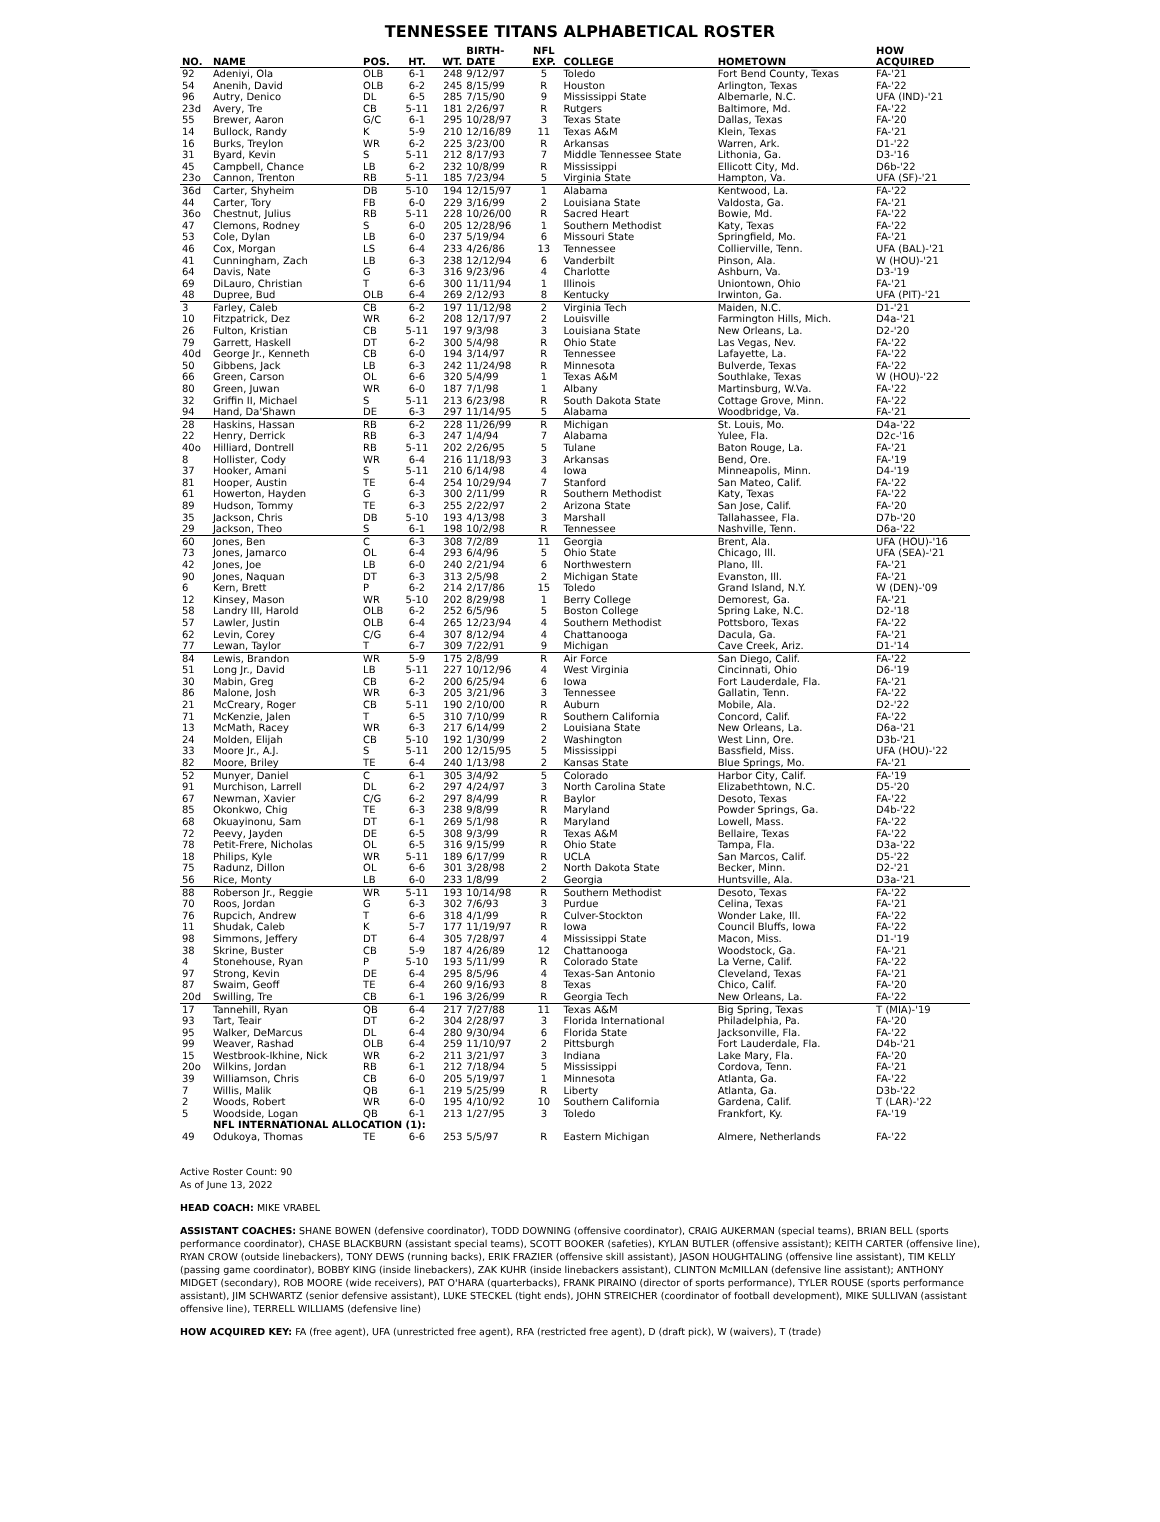TENNESSEE TITANS ALPHABETICAL ROSTER
| NO. | NAME | POS. | HT. | WT. | BIRTH- DATE | NFL EXP. | COLLEGE | HOMETOWN | HOW ACQUIRED |
| --- | --- | --- | --- | --- | --- | --- | --- | --- | --- |
| 92 | Adeniyi, Ola | OLB | 6-1 | 248 | 9/12/97 | 5 | Toledo | Fort Bend County, Texas | FA-'21 |
| 54 | Anenih, David | OLB | 6-2 | 245 | 8/15/99 | R | Houston | Arlington, Texas | FA-'22 |
| 96 | Autry, Denico | DL | 6-5 | 285 | 7/15/90 | 9 | Mississippi State | Albemarle, N.C. | UFA (IND)-'21 |
| 23d | Avery, Tre | CB | 5-11 | 181 | 2/26/97 | R | Rutgers | Baltimore, Md. | FA-'22 |
| 55 | Brewer, Aaron | G/C | 6-1 | 295 | 10/28/97 | 3 | Texas State | Dallas, Texas | FA-'20 |
| 14 | Bullock, Randy | K | 5-9 | 210 | 12/16/89 | 11 | Texas A&M | Klein, Texas | FA-'21 |
| 16 | Burks, Treylon | WR | 6-2 | 225 | 3/23/00 | R | Arkansas | Warren, Ark. | D1-'22 |
| 31 | Byard, Kevin | S | 5-11 | 212 | 8/17/93 | 7 | Middle Tennessee State | Lithonia, Ga. | D3-'16 |
| 45 | Campbell, Chance | LB | 6-2 | 232 | 10/8/99 | R | Mississippi | Ellicott City, Md. | D6b-'22 |
| 23o | Cannon, Trenton | RB | 5-11 | 185 | 7/23/94 | 5 | Virginia State | Hampton, Va. | UFA (SF)-'21 |
| 36d | Carter, Shyheim | DB | 5-10 | 194 | 12/15/97 | 1 | Alabama | Kentwood, La. | FA-'22 |
| 44 | Carter, Tory | FB | 6-0 | 229 | 3/16/99 | 2 | Louisiana State | Valdosta, Ga. | FA-'21 |
| 36o | Chestnut, Julius | RB | 5-11 | 228 | 10/26/00 | R | Sacred Heart | Bowie, Md. | FA-'22 |
| 47 | Clemons, Rodney | S | 6-0 | 205 | 12/28/96 | 1 | Southern Methodist | Katy, Texas | FA-'22 |
| 53 | Cole, Dylan | LB | 6-0 | 237 | 5/19/94 | 6 | Missouri State | Springfield, Mo. | FA-'21 |
| 46 | Cox, Morgan | LS | 6-4 | 233 | 4/26/86 | 13 | Tennessee | Collierville, Tenn. | UFA (BAL)-'21 |
| 41 | Cunningham, Zach | LB | 6-3 | 238 | 12/12/94 | 6 | Vanderbilt | Pinson, Ala. | W (HOU)-'21 |
| 64 | Davis, Nate | G | 6-3 | 316 | 9/23/96 | 4 | Charlotte | Ashburn, Va. | D3-'19 |
| 69 | DiLauro, Christian | T | 6-6 | 300 | 11/11/94 | 1 | Illinois | Uniontown, Ohio | FA-'21 |
| 48 | Dupree, Bud | OLB | 6-4 | 269 | 2/12/93 | 8 | Kentucky | Irwinton, Ga. | UFA (PIT)-'21 |
| 3 | Farley, Caleb | CB | 6-2 | 197 | 11/12/98 | 2 | Virginia Tech | Maiden, N.C. | D1-'21 |
| 10 | Fitzpatrick, Dez | WR | 6-2 | 208 | 12/17/97 | 2 | Louisville | Farmington Hills, Mich. | D4a-'21 |
| 26 | Fulton, Kristian | CB | 5-11 | 197 | 9/3/98 | 3 | Louisiana State | New Orleans, La. | D2-'20 |
| 79 | Garrett, Haskell | DT | 6-2 | 300 | 5/4/98 | R | Ohio State | Las Vegas, Nev. | FA-'22 |
| 40d | George Jr., Kenneth | CB | 6-0 | 194 | 3/14/97 | R | Tennessee | Lafayette, La. | FA-'22 |
| 50 | Gibbens, Jack | LB | 6-3 | 242 | 11/24/98 | R | Minnesota | Bulverde, Texas | FA-'22 |
| 66 | Green, Carson | OL | 6-6 | 320 | 5/4/99 | 1 | Texas A&M | Southlake, Texas | W (HOU)-'22 |
| 80 | Green, Juwan | WR | 6-0 | 187 | 7/1/98 | 1 | Albany | Martinsburg, W.Va. | FA-'22 |
| 32 | Griffin II, Michael | S | 5-11 | 213 | 6/23/98 | R | South Dakota State | Cottage Grove, Minn. | FA-'22 |
| 94 | Hand, Da'Shawn | DE | 6-3 | 297 | 11/14/95 | 5 | Alabama | Woodbridge, Va. | FA-'21 |
| 28 | Haskins, Hassan | RB | 6-2 | 228 | 11/26/99 | R | Michigan | St. Louis, Mo. | D4a-'22 |
| 22 | Henry, Derrick | RB | 6-3 | 247 | 1/4/94 | 7 | Alabama | Yulee, Fla. | D2c-'16 |
| 40o | Hilliard, Dontrell | RB | 5-11 | 202 | 2/26/95 | 5 | Tulane | Baton Rouge, La. | FA-'21 |
| 8 | Hollister, Cody | WR | 6-4 | 216 | 11/18/93 | 3 | Arkansas | Bend, Ore. | FA-'19 |
| 37 | Hooker, Amani | S | 5-11 | 210 | 6/14/98 | 4 | Iowa | Minneapolis, Minn. | D4-'19 |
| 81 | Hooper, Austin | TE | 6-4 | 254 | 10/29/94 | 7 | Stanford | San Mateo, Calif. | FA-'22 |
| 61 | Howerton, Hayden | G | 6-3 | 300 | 2/11/99 | R | Southern Methodist | Katy, Texas | FA-'22 |
| 89 | Hudson, Tommy | TE | 6-3 | 255 | 2/22/97 | 2 | Arizona State | San Jose, Calif. | FA-'20 |
| 35 | Jackson, Chris | DB | 5-10 | 193 | 4/13/98 | 3 | Marshall | Tallahassee, Fla. | D7b-'20 |
| 29 | Jackson, Theo | S | 6-1 | 198 | 10/2/98 | R | Tennessee | Nashville, Tenn. | D6a-'22 |
| 60 | Jones, Ben | C | 6-3 | 308 | 7/2/89 | 11 | Georgia | Brent, Ala. | UFA (HOU)-'16 |
| 73 | Jones, Jamarco | OL | 6-4 | 293 | 6/4/96 | 5 | Ohio State | Chicago, Ill. | UFA (SEA)-'21 |
| 42 | Jones, Joe | LB | 6-0 | 240 | 2/21/94 | 6 | Northwestern | Plano, Ill. | FA-'21 |
| 90 | Jones, Naquan | DT | 6-3 | 313 | 2/5/98 | 2 | Michigan State | Evanston, Ill. | FA-'21 |
| 6 | Kern, Brett | P | 6-2 | 214 | 2/17/86 | 15 | Toledo | Grand Island, N.Y. | W (DEN)-'09 |
| 12 | Kinsey, Mason | WR | 5-10 | 202 | 8/29/98 | 1 | Berry College | Demorest, Ga. | FA-'21 |
| 58 | Landry III, Harold | OLB | 6-2 | 252 | 6/5/96 | 5 | Boston College | Spring Lake, N.C. | D2-'18 |
| 57 | Lawler, Justin | OLB | 6-4 | 265 | 12/23/94 | 4 | Southern Methodist | Pottsboro, Texas | FA-'22 |
| 62 | Levin, Corey | C/G | 6-4 | 307 | 8/12/94 | 4 | Chattanooga | Dacula, Ga. | FA-'21 |
| 77 | Lewan, Taylor | T | 6-7 | 309 | 7/22/91 | 9 | Michigan | Cave Creek, Ariz. | D1-'14 |
| 84 | Lewis, Brandon | WR | 5-9 | 175 | 2/8/99 | R | Air Force | San Diego, Calif. | FA-'22 |
| 51 | Long Jr., David | LB | 5-11 | 227 | 10/12/96 | 4 | West Virginia | Cincinnati, Ohio | D6-'19 |
| 30 | Mabin, Greg | CB | 6-2 | 200 | 6/25/94 | 6 | Iowa | Fort Lauderdale, Fla. | FA-'21 |
| 86 | Malone, Josh | WR | 6-3 | 205 | 3/21/96 | 3 | Tennessee | Gallatin, Tenn. | FA-'22 |
| 21 | McCreary, Roger | CB | 5-11 | 190 | 2/10/00 | R | Auburn | Mobile, Ala. | D2-'22 |
| 71 | McKenzie, Jalen | T | 6-5 | 310 | 7/10/99 | R | Southern California | Concord, Calif. | FA-'22 |
| 13 | McMath, Racey | WR | 6-3 | 217 | 6/14/99 | 2 | Louisiana State | New Orleans, La. | D6a-'21 |
| 24 | Molden, Elijah | CB | 5-10 | 192 | 1/30/99 | 2 | Washington | West Linn, Ore. | D3b-'21 |
| 33 | Moore Jr., A.J. | S | 5-11 | 200 | 12/15/95 | 5 | Mississippi | Bassfield, Miss. | UFA (HOU)-'22 |
| 82 | Moore, Briley | TE | 6-4 | 240 | 1/13/98 | 2 | Kansas State | Blue Springs, Mo. | FA-'21 |
| 52 | Munyer, Daniel | C | 6-1 | 305 | 3/4/92 | 5 | Colorado | Harbor City, Calif. | FA-'19 |
| 91 | Murchison, Larrell | DL | 6-2 | 297 | 4/24/97 | 3 | North Carolina State | Elizabethtown, N.C. | D5-'20 |
| 67 | Newman, Xavier | C/G | 6-2 | 297 | 8/4/99 | R | Baylor | Desoto, Texas | FA-'22 |
| 85 | Okonkwo, Chig | TE | 6-3 | 238 | 9/8/99 | R | Maryland | Powder Springs, Ga. | D4b-'22 |
| 68 | Okuayinonu, Sam | DT | 6-1 | 269 | 5/1/98 | R | Maryland | Lowell, Mass. | FA-'22 |
| 72 | Peevy, Jayden | DE | 6-5 | 308 | 9/3/99 | R | Texas A&M | Bellaire, Texas | FA-'22 |
| 78 | Petit-Frere, Nicholas | OL | 6-5 | 316 | 9/15/99 | R | Ohio State | Tampa, Fla. | D3a-'22 |
| 18 | Philips, Kyle | WR | 5-11 | 189 | 6/17/99 | R | UCLA | San Marcos, Calif. | D5-'22 |
| 75 | Radunz, Dillon | OL | 6-6 | 301 | 3/28/98 | 2 | North Dakota State | Becker, Minn. | D2-'21 |
| 56 | Rice, Monty | LB | 6-0 | 233 | 1/8/99 | 2 | Georgia | Huntsville, Ala. | D3a-'21 |
| 88 | Roberson Jr., Reggie | WR | 5-11 | 193 | 10/14/98 | R | Southern Methodist | Desoto, Texas | FA-'22 |
| 70 | Roos, Jordan | G | 6-3 | 302 | 7/6/93 | 3 | Purdue | Celina, Texas | FA-'21 |
| 76 | Rupcich, Andrew | T | 6-6 | 318 | 4/1/99 | R | Culver-Stockton | Wonder Lake, Ill. | FA-'22 |
| 11 | Shudak, Caleb | K | 5-7 | 177 | 11/19/97 | R | Iowa | Council Bluffs, Iowa | FA-'22 |
| 98 | Simmons, Jeffery | DT | 6-4 | 305 | 7/28/97 | 4 | Mississippi State | Macon, Miss. | D1-'19 |
| 38 | Skrine, Buster | CB | 5-9 | 187 | 4/26/89 | 12 | Chattanooga | Woodstock, Ga. | FA-'21 |
| 4 | Stonehouse, Ryan | P | 5-10 | 193 | 5/11/99 | R | Colorado State | La Verne, Calif. | FA-'22 |
| 97 | Strong, Kevin | DE | 6-4 | 295 | 8/5/96 | 4 | Texas-San Antonio | Cleveland, Texas | FA-'21 |
| 87 | Swaim, Geoff | TE | 6-4 | 260 | 9/16/93 | 8 | Texas | Chico, Calif. | FA-'20 |
| 20d | Swilling, Tre | CB | 6-1 | 196 | 3/26/99 | R | Georgia Tech | New Orleans, La. | FA-'22 |
| 17 | Tannehill, Ryan | QB | 6-4 | 217 | 7/27/88 | 11 | Texas A&M | Big Spring, Texas | T (MIA)-'19 |
| 93 | Tart, Teair | DT | 6-2 | 304 | 2/28/97 | 3 | Florida International | Philadelphia, Pa. | FA-'20 |
| 95 | Walker, DeMarcus | DL | 6-4 | 280 | 9/30/94 | 6 | Florida State | Jacksonville, Fla. | FA-'22 |
| 99 | Weaver, Rashad | OLB | 6-4 | 259 | 11/10/97 | 2 | Pittsburgh | Fort Lauderdale, Fla. | D4b-'21 |
| 15 | Westbrook-Ikhine, Nick | WR | 6-2 | 211 | 3/21/97 | 3 | Indiana | Lake Mary, Fla. | FA-'20 |
| 20o | Wilkins, Jordan | RB | 6-1 | 212 | 7/18/94 | 5 | Mississippi | Cordova, Tenn. | FA-'21 |
| 39 | Williamson, Chris | CB | 6-0 | 205 | 5/19/97 | 1 | Minnesota | Atlanta, Ga. | FA-'22 |
| 7 | Willis, Malik | QB | 6-1 | 219 | 5/25/99 | R | Liberty | Atlanta, Ga. | D3b-'22 |
| 2 | Woods, Robert | WR | 6-0 | 195 | 4/10/92 | 10 | Southern California | Gardena, Calif. | T (LAR)-'22 |
| 5 | Woodside, Logan | QB | 6-1 | 213 | 1/27/95 | 3 | Toledo | Frankfort, Ky. | FA-'19 |
| | NFL INTERNATIONAL ALLOCATION (1): | | | | | | | | |
| 49 | Odukoya, Thomas | TE | 6-6 | 253 | 5/5/97 | R | Eastern Michigan | Almere, Netherlands | FA-'22 |
Active Roster Count: 90
As of June 13, 2022
HEAD COACH: MIKE VRABEL
ASSISTANT COACHES: SHANE BOWEN (defensive coordinator), TODD DOWNING (offensive coordinator), CRAIG AUKERMAN (special teams), BRIAN BELL (sports performance coordinator), CHASE BLACKBURN (assistant special teams), SCOTT BOOKER (safeties), KYLAN BUTLER (offensive assistant); KEITH CARTER (offensive line), RYAN CROW (outside linebackers), TONY DEWS (running backs), ERIK FRAZIER (offensive skill assistant), JASON HOUGHTALING (offensive line assistant), TIM KELLY (passing game coordinator), BOBBY KING (inside linebackers), ZAK KUHR (inside linebackers assistant), CLINTON McMILLAN (defensive line assistant); ANTHONY MIDGET (secondary), ROB MOORE (wide receivers), PAT O'HARA (quarterbacks), FRANK PIRAINO (director of sports performance), TYLER ROUSE (sports performance assistant), JIM SCHWARTZ (senior defensive assistant), LUKE STECKEL (tight ends), JOHN STREICHER (coordinator of football development), MIKE SULLIVAN (assistant offensive line), TERRELL WILLIAMS (defensive line)
HOW ACQUIRED KEY: FA (free agent), UFA (unrestricted free agent), RFA (restricted free agent), D (draft pick), W (waivers), T (trade)